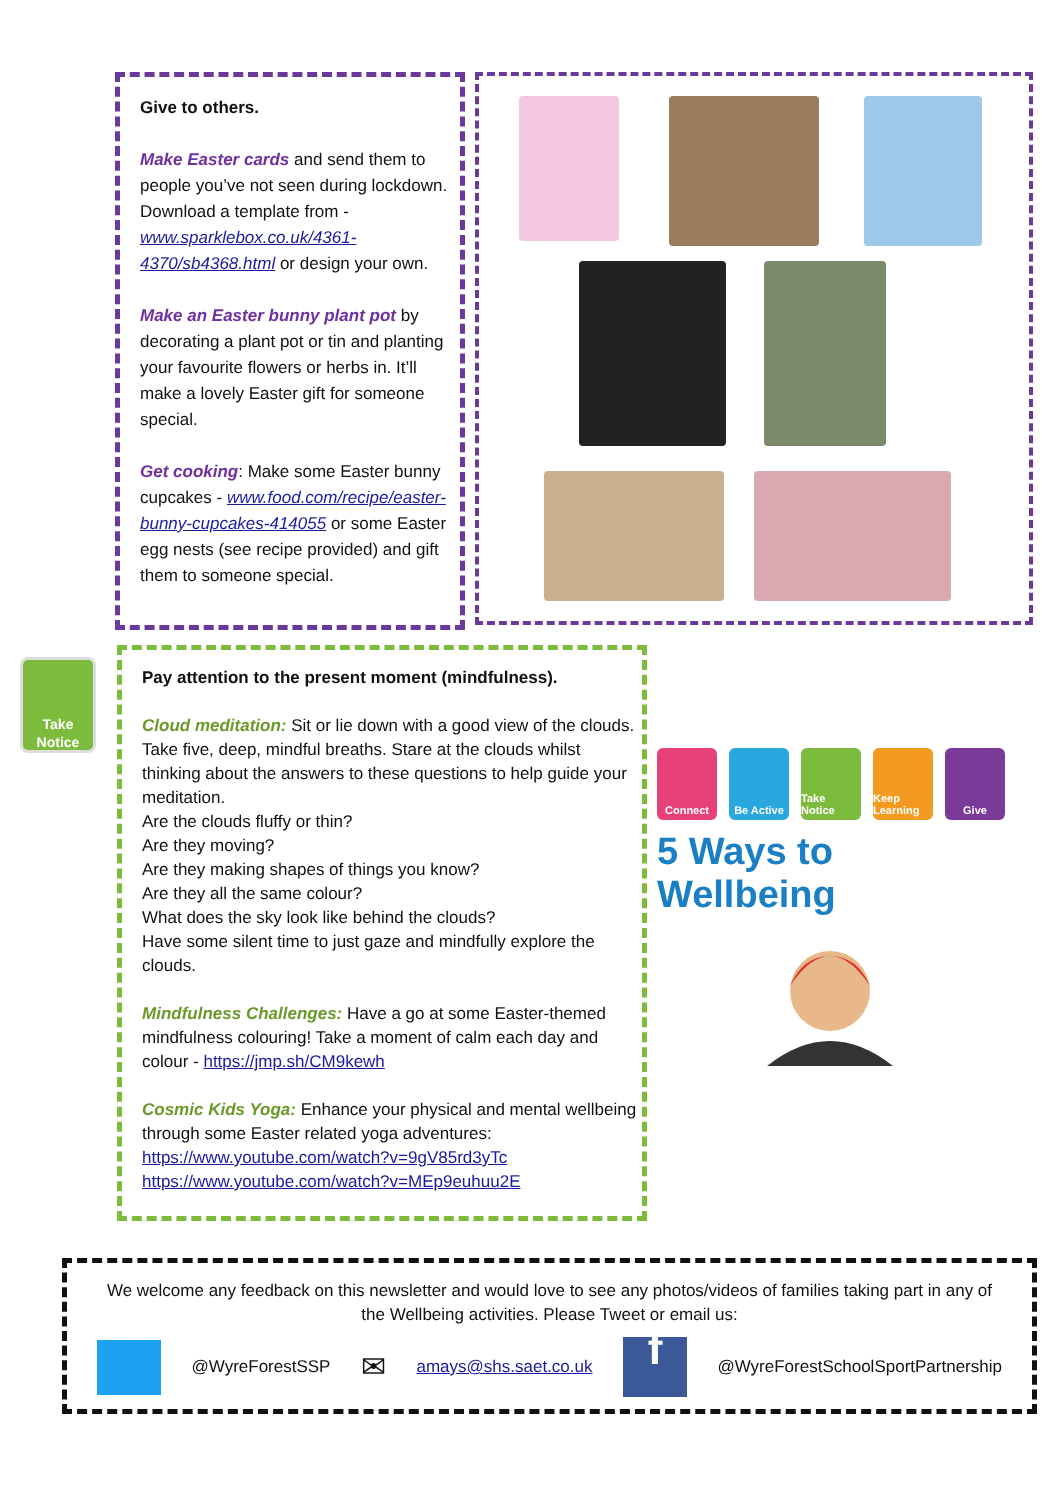Give to others.
Make Easter cards and send them to people you’ve not seen during lockdown. Download a template from - www.sparklebox.co.uk/4361-4370/sb4368.html or design your own.
Make an Easter bunny plant pot by decorating a plant pot or tin and planting your favourite flowers or herbs in. It’ll make a lovely Easter gift for someone special.
Get cooking: Make some Easter bunny cupcakes - www.food.com/recipe/easter-bunny-cupcakes-414055 or some Easter egg nests (see recipe provided) and gift them to someone special.
Take
Notice
Pay attention to the present moment (mindfulness).
Cloud meditation: Sit or lie down with a good view of the clouds. Take five, deep, mindful breaths. Stare at the clouds whilst thinking about the answers to these questions to help guide your meditation.
Are the clouds fluffy or thin?
Are they moving?
Are they making shapes of things you know?
Are they all the same colour?
What does the sky look like behind the clouds?
Have some silent time to just gaze and mindfully explore the clouds.
Mindfulness Challenges: Have a go at some Easter-themed mindfulness colouring! Take a moment of calm each day and colour - https://jmp.sh/CM9kewh
Cosmic Kids Yoga: Enhance your physical and mental wellbeing through some Easter related yoga adventures:
https://www.youtube.com/watch?v=9gV85rd3yTc
https://www.youtube.com/watch?v=MEp9euhuu2E
Connect Be Active Take Notice
Keep Learning
Give
5 Ways to Wellbeing
We welcome any feedback on this newsletter and would love to see any photos/videos of families taking part in any of the Wellbeing activities. Please Tweet or email us:
@WyreForestSSP ✉ amays@shs.saet.co.uk f @WyreForestSchoolSportPartnership